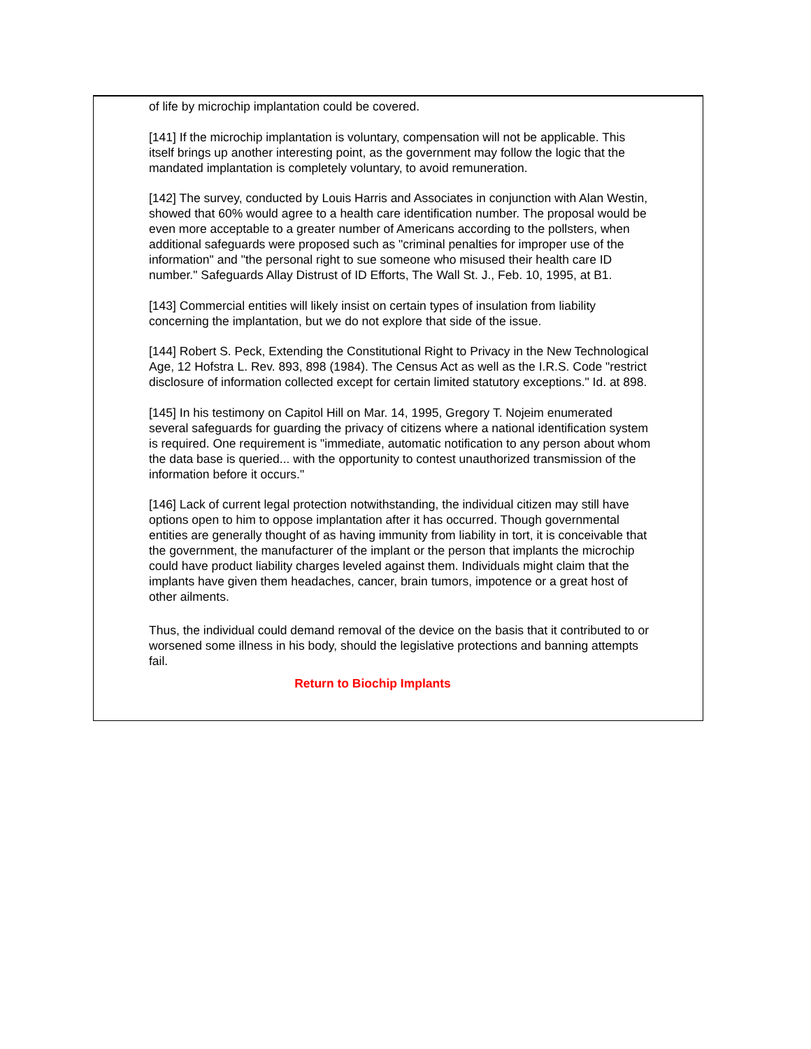of life by microchip implantation could be covered.
[141] If the microchip implantation is voluntary, compensation will not be applicable. This itself brings up another interesting point, as the government may follow the logic that the mandated implantation is completely voluntary, to avoid remuneration.
[142] The survey, conducted by Louis Harris and Associates in conjunction with Alan Westin, showed that 60% would agree to a health care identification number. The proposal would be even more acceptable to a greater number of Americans according to the pollsters, when additional safeguards were proposed such as "criminal penalties for improper use of the information" and "the personal right to sue someone who misused their health care ID number." Safeguards Allay Distrust of ID Efforts, The Wall St. J., Feb. 10, 1995, at B1.
[143] Commercial entities will likely insist on certain types of insulation from liability concerning the implantation, but we do not explore that side of the issue.
[144] Robert S. Peck, Extending the Constitutional Right to Privacy in the New Technological Age, 12 Hofstra L. Rev. 893, 898 (1984). The Census Act as well as the I.R.S. Code "restrict disclosure of information collected except for certain limited statutory exceptions." Id. at 898.
[145] In his testimony on Capitol Hill on Mar. 14, 1995, Gregory T. Nojeim enumerated several safeguards for guarding the privacy of citizens where a national identification system is required. One requirement is "immediate, automatic notification to any person about whom the data base is queried... with the opportunity to contest unauthorized transmission of the information before it occurs."
[146] Lack of current legal protection notwithstanding, the individual citizen may still have options open to him to oppose implantation after it has occurred. Though governmental entities are generally thought of as having immunity from liability in tort, it is conceivable that the government, the manufacturer of the implant or the person that implants the microchip could have product liability charges leveled against them. Individuals might claim that the implants have given them headaches, cancer, brain tumors, impotence or a great host of other ailments.
Thus, the individual could demand removal of the device on the basis that it contributed to or worsened some illness in his body, should the legislative protections and banning attempts fail.
Return to Biochip Implants